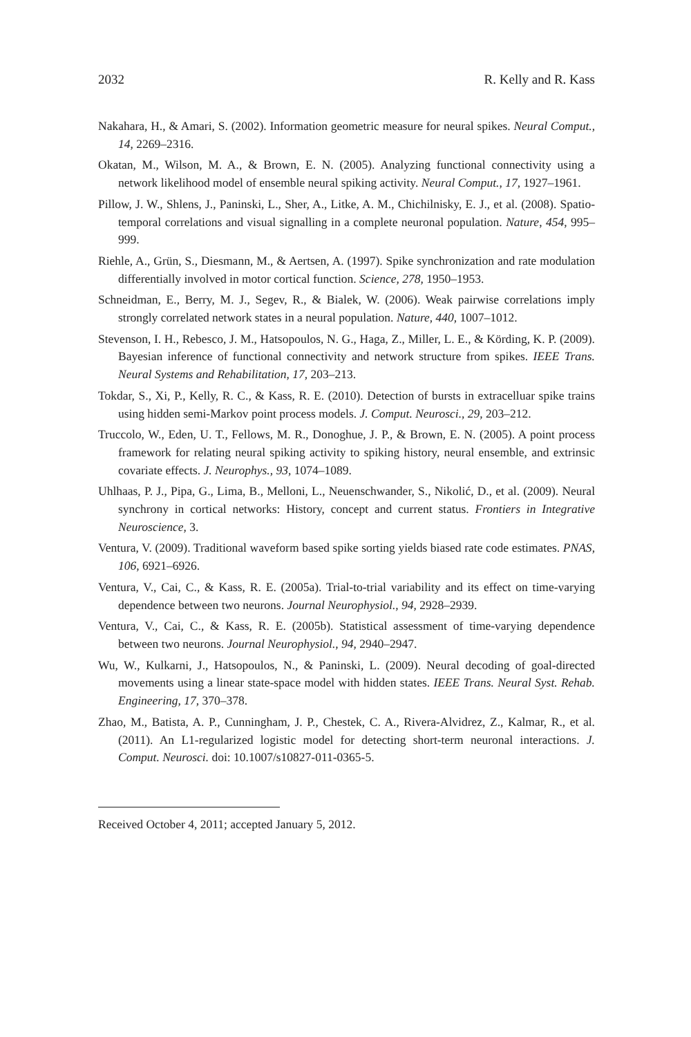2032 R. Kelly and R. Kass
Nakahara, H., & Amari, S. (2002). Information geometric measure for neural spikes. Neural Comput., 14, 2269–2316.
Okatan, M., Wilson, M. A., & Brown, E. N. (2005). Analyzing functional connectivity using a network likelihood model of ensemble neural spiking activity. Neural Comput., 17, 1927–1961.
Pillow, J. W., Shlens, J., Paninski, L., Sher, A., Litke, A. M., Chichilnisky, E. J., et al. (2008). Spatio-temporal correlations and visual signalling in a complete neuronal population. Nature, 454, 995–999.
Riehle, A., Grün, S., Diesmann, M., & Aertsen, A. (1997). Spike synchronization and rate modulation differentially involved in motor cortical function. Science, 278, 1950–1953.
Schneidman, E., Berry, M. J., Segev, R., & Bialek, W. (2006). Weak pairwise correlations imply strongly correlated network states in a neural population. Nature, 440, 1007–1012.
Stevenson, I. H., Rebesco, J. M., Hatsopoulos, N. G., Haga, Z., Miller, L. E., & Körding, K. P. (2009). Bayesian inference of functional connectivity and network structure from spikes. IEEE Trans. Neural Systems and Rehabilitation, 17, 203–213.
Tokdar, S., Xi, P., Kelly, R. C., & Kass, R. E. (2010). Detection of bursts in extracelluar spike trains using hidden semi-Markov point process models. J. Comput. Neurosci., 29, 203–212.
Truccolo, W., Eden, U. T., Fellows, M. R., Donoghue, J. P., & Brown, E. N. (2005). A point process framework for relating neural spiking activity to spiking history, neural ensemble, and extrinsic covariate effects. J. Neurophys., 93, 1074–1089.
Uhlhaas, P. J., Pipa, G., Lima, B., Melloni, L., Neuenschwander, S., Nikolić, D., et al. (2009). Neural synchrony in cortical networks: History, concept and current status. Frontiers in Integrative Neuroscience, 3.
Ventura, V. (2009). Traditional waveform based spike sorting yields biased rate code estimates. PNAS, 106, 6921–6926.
Ventura, V., Cai, C., & Kass, R. E. (2005a). Trial-to-trial variability and its effect on time-varying dependence between two neurons. Journal Neurophysiol., 94, 2928–2939.
Ventura, V., Cai, C., & Kass, R. E. (2005b). Statistical assessment of time-varying dependence between two neurons. Journal Neurophysiol., 94, 2940–2947.
Wu, W., Kulkarni, J., Hatsopoulos, N., & Paninski, L. (2009). Neural decoding of goal-directed movements using a linear state-space model with hidden states. IEEE Trans. Neural Syst. Rehab. Engineering, 17, 370–378.
Zhao, M., Batista, A. P., Cunningham, J. P., Chestek, C. A., Rivera-Alvidrez, Z., Kalmar, R., et al. (2011). An L1-regularized logistic model for detecting short-term neuronal interactions. J. Comput. Neurosci. doi: 10.1007/s10827-011-0365-5.
Received October 4, 2011; accepted January 5, 2012.